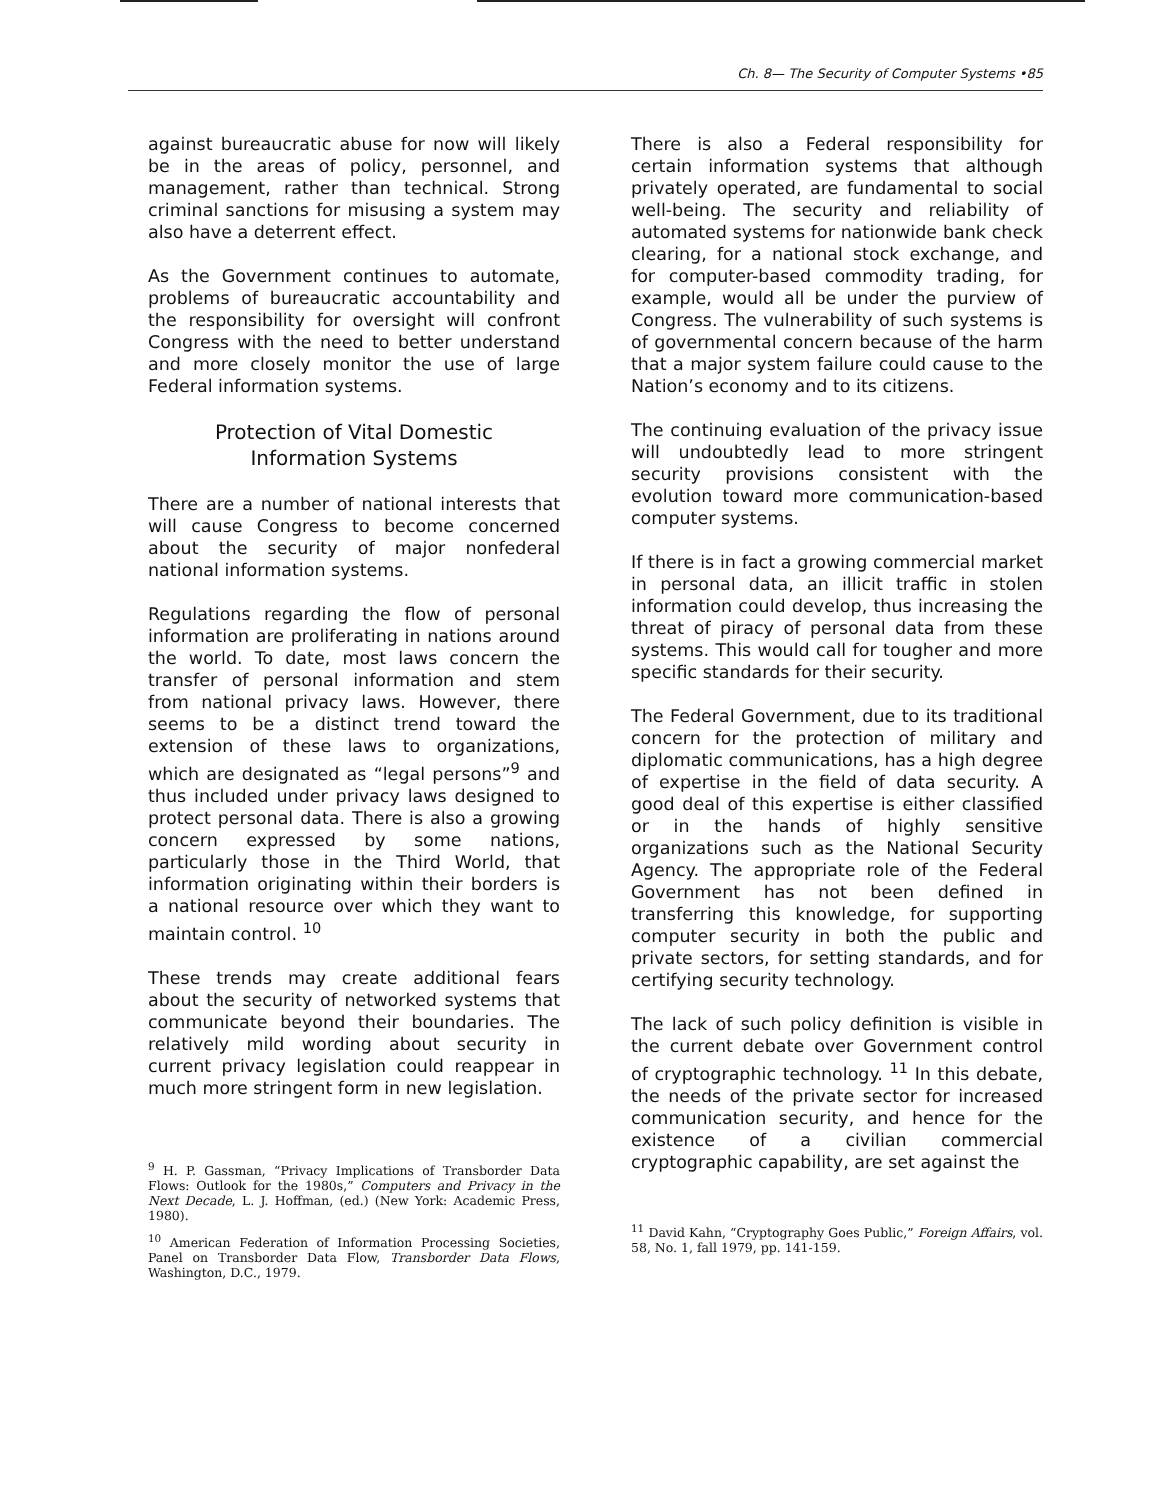Ch. 8— The Security of Computer Systems •85
against bureaucratic abuse for now will likely be in the areas of policy, personnel, and management, rather than technical. Strong criminal sanctions for misusing a system may also have a deterrent effect.
As the Government continues to automate, problems of bureaucratic accountability and the responsibility for oversight will confront Congress with the need to better understand and more closely monitor the use of large Federal information systems.
Protection of Vital Domestic
Information Systems
There are a number of national interests that will cause Congress to become concerned about the security of major nonfederal national information systems.
Regulations regarding the flow of personal information are proliferating in nations around the world. To date, most laws concern the transfer of personal information and stem from national privacy laws. However, there seems to be a distinct trend toward the extension of these laws to organizations, which are designated as “legal persons”<sup>9</sup> and thus included under privacy laws designed to protect personal data. There is also a growing concern expressed by some nations, particularly those in the Third World, that information originating within their borders is a national resource over which they want to maintain control. <sup>10</sup>
These trends may create additional fears about the security of networked systems that communicate beyond their boundaries. The relatively mild wording about security in current privacy legislation could reappear in much more stringent form in new legislation.
<sup>9</sup> H. P. Gassman, “Privacy Implications of Transborder Data Flows: Outlook for the 1980s,” Computers and Privacy in the Next Decade, L. J. Hoffman, (ed.) (New York: Academic Press, 1980).
<sup>10</sup> American Federation of Information Processing Societies, Panel on Transborder Data Flow, Transborder Data Flows, Washington, D.C., 1979.
There is also a Federal responsibility for certain information systems that although privately operated, are fundamental to social well-being. The security and reliability of automated systems for nationwide bank check clearing, for a national stock exchange, and for computer-based commodity trading, for example, would all be under the purview of Congress. The vulnerability of such systems is of governmental concern because of the harm that a major system failure could cause to the Nation’s economy and to its citizens.
The continuing evaluation of the privacy issue will undoubtedly lead to more stringent security provisions consistent with the evolution toward more communication-based computer systems.
If there is in fact a growing commercial market in personal data, an illicit traffic in stolen information could develop, thus increasing the threat of piracy of personal data from these systems. This would call for tougher and more specific standards for their security.
The Federal Government, due to its traditional concern for the protection of military and diplomatic communications, has a high degree of expertise in the field of data security. A good deal of this expertise is either classified or in the hands of highly sensitive organizations such as the National Security Agency. The appropriate role of the Federal Government has not been defined in transferring this knowledge, for supporting computer security in both the public and private sectors, for setting standards, and for certifying security technology.
The lack of such policy definition is visible in the current debate over Government control of cryptographic technology. <sup>11</sup> In this debate, the needs of the private sector for increased communication security, and hence for the existence of a civilian commercial cryptographic capability, are set against the
<sup>11</sup> David Kahn, “Cryptography Goes Public,” Foreign Affairs, vol. 58, No. 1, fall 1979, pp. 141-159.